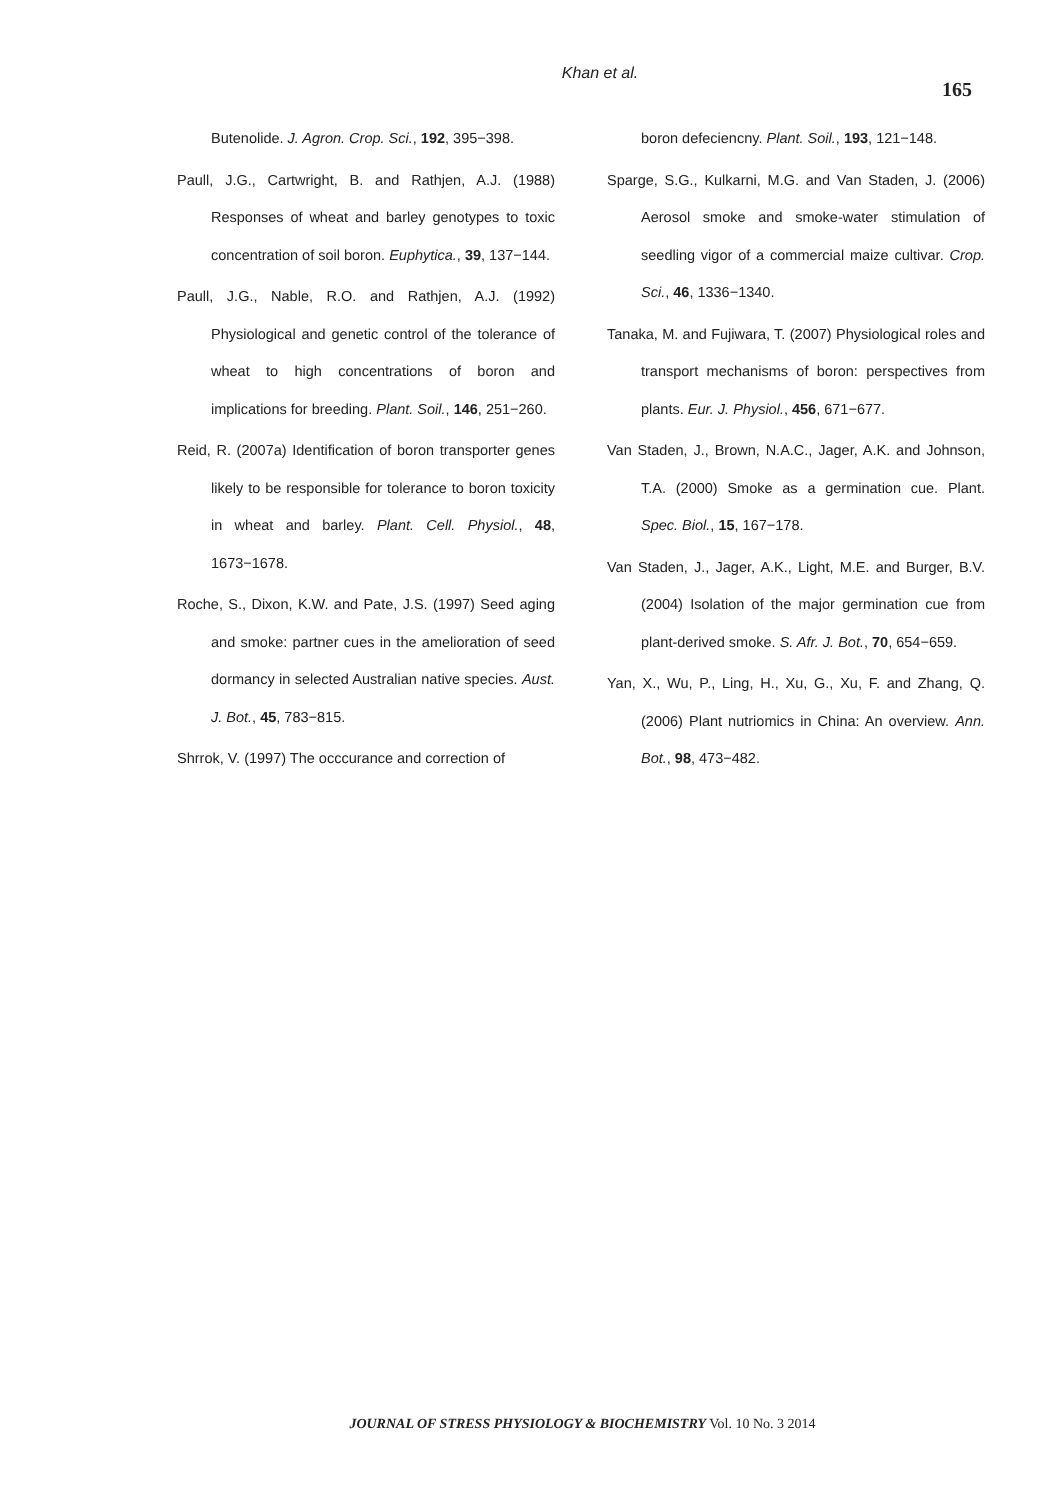Khan et al.
165
Butenolide. J. Agron. Crop. Sci., 192, 395−398.
Paull, J.G., Cartwright, B. and Rathjen, A.J. (1988) Responses of wheat and barley genotypes to toxic concentration of soil boron. Euphytica., 39, 137−144.
Paull, J.G., Nable, R.O. and Rathjen, A.J. (1992) Physiological and genetic control of the tolerance of wheat to high concentrations of boron and implications for breeding. Plant. Soil., 146, 251−260.
Reid, R. (2007a) Identification of boron transporter genes likely to be responsible for tolerance to boron toxicity in wheat and barley. Plant. Cell. Physiol., 48, 1673−1678.
Roche, S., Dixon, K.W. and Pate, J.S. (1997) Seed aging and smoke: partner cues in the amelioration of seed dormancy in selected Australian native species. Aust. J. Bot., 45, 783−815.
Shrrok, V. (1997) The occcurance and correction of
boron defeciencny. Plant. Soil., 193, 121−148.
Sparge, S.G., Kulkarni, M.G. and Van Staden, J. (2006) Aerosol smoke and smoke-water stimulation of seedling vigor of a commercial maize cultivar. Crop. Sci., 46, 1336−1340.
Tanaka, M. and Fujiwara, T. (2007) Physiological roles and transport mechanisms of boron: perspectives from plants. Eur. J. Physiol., 456, 671−677.
Van Staden, J., Brown, N.A.C., Jager, A.K. and Johnson, T.A. (2000) Smoke as a germination cue. Plant. Spec. Biol., 15, 167−178.
Van Staden, J., Jager, A.K., Light, M.E. and Burger, B.V. (2004) Isolation of the major germination cue from plant-derived smoke. S. Afr. J. Bot., 70, 654−659.
Yan, X., Wu, P., Ling, H., Xu, G., Xu, F. and Zhang, Q. (2006) Plant nutriomics in China: An overview. Ann. Bot., 98, 473−482.
JOURNAL OF STRESS PHYSIOLOGY & BIOCHEMISTRY Vol. 10 No. 3 2014